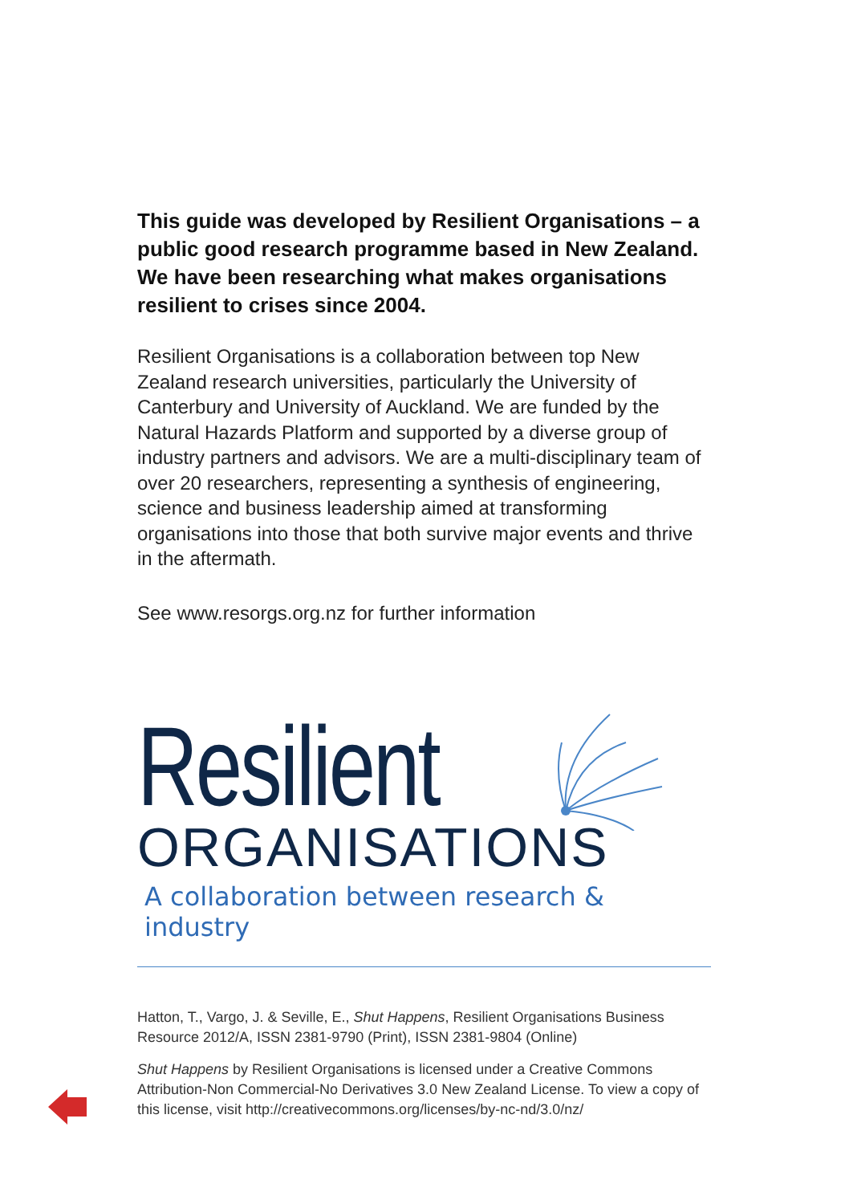This guide was developed by Resilient Organisations – a public good research programme based in New Zealand. We have been researching what makes organisations resilient to crises since 2004.
Resilient Organisations is a collaboration between top New Zealand research universities, particularly the University of Canterbury and University of Auckland. We are funded by the Natural Hazards Platform and supported by a diverse group of industry partners and advisors. We are a multi-disciplinary team of over 20 researchers, representing a synthesis of engineering, science and business leadership aimed at transforming organisations into those that both survive major events and thrive in the aftermath.
See www.resorgs.org.nz for further information
Resilient
ORGANISATIONS
A collaboration between research & industry
Hatton, T., Vargo, J. & Seville, E., Shut Happens, Resilient Organisations Business Resource 2012/A, ISSN 2381-9790 (Print), ISSN 2381-9804 (Online)
Shut Happens by Resilient Organisations is licensed under a Creative Commons Attribution-Non Commercial-No Derivatives 3.0 New Zealand License. To view a copy of this license, visit http://creativecommons.org/licenses/by-nc-nd/3.0/nz/